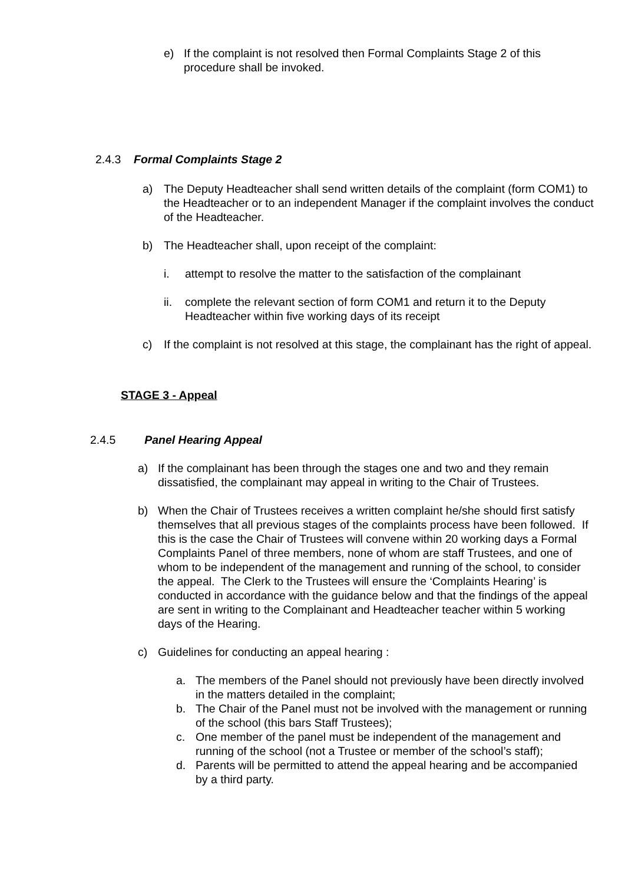e) If the complaint is not resolved then Formal Complaints Stage 2 of this procedure shall be invoked.
2.4.3 Formal Complaints Stage 2
a) The Deputy Headteacher shall send written details of the complaint (form COM1) to the Headteacher or to an independent Manager if the complaint involves the conduct of the Headteacher.
b) The Headteacher shall, upon receipt of the complaint:
i. attempt to resolve the matter to the satisfaction of the complainant
ii. complete the relevant section of form COM1 and return it to the Deputy Headteacher within five working days of its receipt
c) If the complaint is not resolved at this stage, the complainant has the right of appeal.
STAGE 3 - Appeal
2.4.5 Panel Hearing Appeal
a) If the complainant has been through the stages one and two and they remain dissatisfied, the complainant may appeal in writing to the Chair of Trustees.
b) When the Chair of Trustees receives a written complaint he/she should first satisfy themselves that all previous stages of the complaints process have been followed. If this is the case the Chair of Trustees will convene within 20 working days a Formal Complaints Panel of three members, none of whom are staff Trustees, and one of whom to be independent of the management and running of the school, to consider the appeal. The Clerk to the Trustees will ensure the ‘Complaints Hearing’ is conducted in accordance with the guidance below and that the findings of the appeal are sent in writing to the Complainant and Headteacher teacher within 5 working days of the Hearing.
c) Guidelines for conducting an appeal hearing :
a. The members of the Panel should not previously have been directly involved in the matters detailed in the complaint;
b. The Chair of the Panel must not be involved with the management or running of the school (this bars Staff Trustees);
c. One member of the panel must be independent of the management and running of the school (not a Trustee or member of the school’s staff);
d. Parents will be permitted to attend the appeal hearing and be accompanied by a third party.